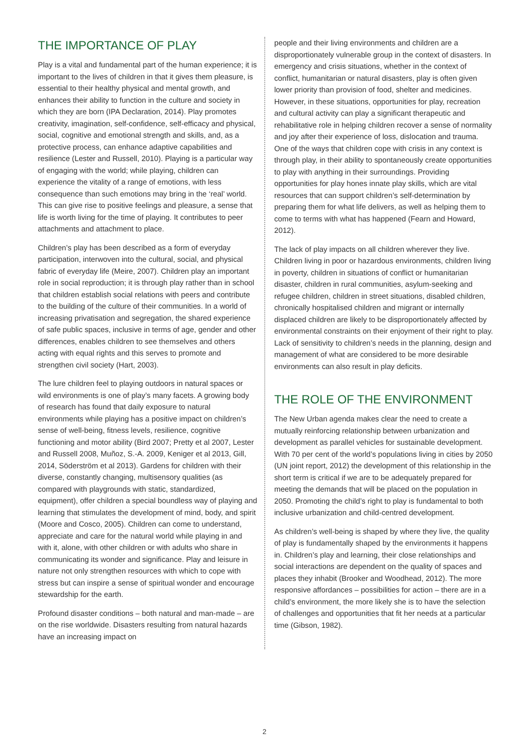THE IMPORTANCE OF PLAY
Play is a vital and fundamental part of the human experience; it is important to the lives of children in that it gives them pleasure, is essential to their healthy physical and mental growth, and enhances their ability to function in the culture and society in which they are born (IPA Declaration, 2014). Play promotes creativity, imagination, self-confidence, self-efficacy and physical, social, cognitive and emotional strength and skills, and, as a protective process, can enhance adaptive capabilities and resilience (Lester and Russell, 2010). Playing is a particular way of engaging with the world; while playing, children can experience the vitality of a range of emotions, with less consequence than such emotions may bring in the ‘real’ world. This can give rise to positive feelings and pleasure, a sense that life is worth living for the time of playing. It contributes to peer attachments and attachment to place.
Children’s play has been described as a form of everyday participation, interwoven into the cultural, social, and physical fabric of everyday life (Meire, 2007). Children play an important role in social reproduction; it is through play rather than in school that children establish social relations with peers and contribute to the building of the culture of their communities. In a world of increasing privatisation and segregation, the shared experience of safe public spaces, inclusive in terms of age, gender and other differences, enables children to see themselves and others acting with equal rights and this serves to promote and strengthen civil society (Hart, 2003).
The lure children feel to playing outdoors in natural spaces or wild environments is one of play’s many facets. A growing body of research has found that daily exposure to natural environments while playing has a positive impact on children’s sense of well-being, fitness levels, resilience, cognitive functioning and motor ability (Bird 2007; Pretty et al 2007, Lester and Russell 2008, Muñoz, S.-A. 2009, Keniger et al 2013, Gill, 2014, Söderström et al 2013). Gardens for children with their diverse, constantly changing, multisensory qualities (as compared with playgrounds with static, standardized, equipment), offer children a special boundless way of playing and learning that stimulates the development of mind, body, and spirit (Moore and Cosco, 2005). Children can come to understand, appreciate and care for the natural world while playing in and with it, alone, with other children or with adults who share in communicating its wonder and significance. Play and leisure in nature not only strengthen resources with which to cope with stress but can inspire a sense of spiritual wonder and encourage stewardship for the earth.
Profound disaster conditions – both natural and man-made – are on the rise worldwide. Disasters resulting from natural hazards have an increasing impact on
people and their living environments and children are a disproportionately vulnerable group in the context of disasters. In emergency and crisis situations, whether in the context of conflict, humanitarian or natural disasters, play is often given lower priority than provision of food, shelter and medicines. However, in these situations, opportunities for play, recreation and cultural activity can play a significant therapeutic and rehabilitative role in helping children recover a sense of normality and joy after their experience of loss, dislocation and trauma. One of the ways that children cope with crisis in any context is through play, in their ability to spontaneously create opportunities to play with anything in their surroundings. Providing opportunities for play hones innate play skills, which are vital resources that can support children’s self-determination by preparing them for what life delivers, as well as helping them to come to terms with what has happened (Fearn and Howard, 2012).
The lack of play impacts on all children wherever they live. Children living in poor or hazardous environments, children living in poverty, children in situations of conflict or humanitarian disaster, children in rural communities, asylum-seeking and refugee children, children in street situations, disabled children, chronically hospitalised children and migrant or internally displaced children are likely to be disproportionately affected by environmental constraints on their enjoyment of their right to play. Lack of sensitivity to children’s needs in the planning, design and management of what are considered to be more desirable environments can also result in play deficits.
THE ROLE OF THE ENVIRONMENT
The New Urban agenda makes clear the need to create a mutually reinforcing relationship between urbanization and development as parallel vehicles for sustainable development. With 70 per cent of the world’s populations living in cities by 2050 (UN joint report, 2012) the development of this relationship in the short term is critical if we are to be adequately prepared for meeting the demands that will be placed on the population in 2050. Promoting the child’s right to play is fundamental to both inclusive urbanization and child-centred development.
As children’s well-being is shaped by where they live, the quality of play is fundamentally shaped by the environments it happens in. Children’s play and learning, their close relationships and social interactions are dependent on the quality of spaces and places they inhabit (Brooker and Woodhead, 2012). The more responsive affordances – possibilities for action – there are in a child’s environment, the more likely she is to have the selection of challenges and opportunities that fit her needs at a particular time (Gibson, 1982).
2